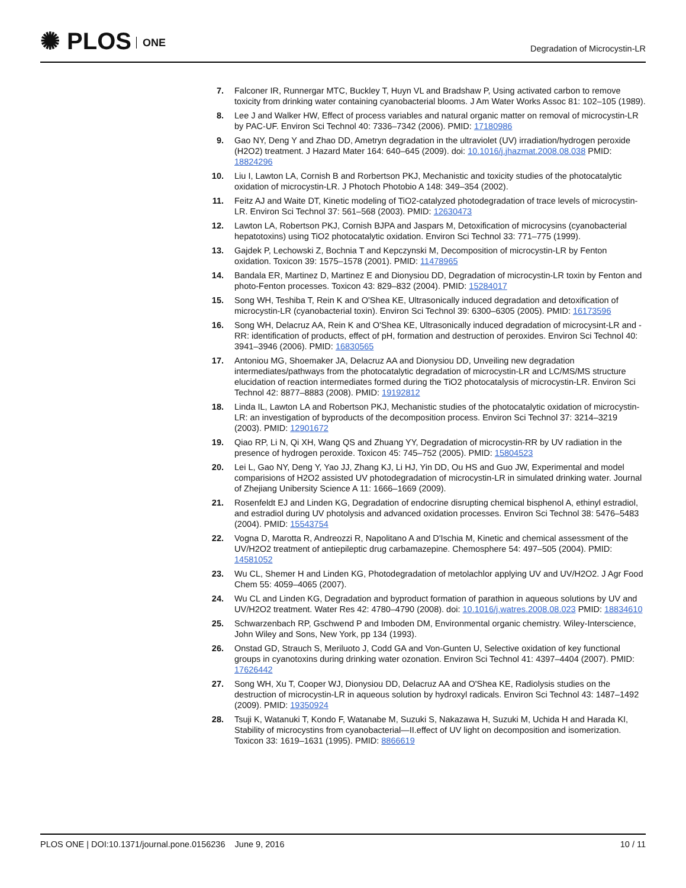✺ PLOS ONE
Degradation of Microcystin-LR
7. Falconer IR, Runnergar MTC, Buckley T, Huyn VL and Bradshaw P, Using activated carbon to remove toxicity from drinking water containing cyanobacterial blooms. J Am Water Works Assoc 81: 102–105 (1989).
8. Lee J and Walker HW, Effect of process variables and natural organic matter on removal of microcystin-LR by PAC-UF. Environ Sci Technol 40: 7336–7342 (2006). PMID: 17180986
9. Gao NY, Deng Y and Zhao DD, Ametryn degradation in the ultraviolet (UV) irradiation/hydrogen peroxide (H2O2) treatment. J Hazard Mater 164: 640–645 (2009). doi: 10.1016/j.jhazmat.2008.08.038 PMID: 18824296
10. Liu I, Lawton LA, Cornish B and Rorbertson PKJ, Mechanistic and toxicity studies of the photocatalytic oxidation of microcystin-LR. J Photoch Photobio A 148: 349–354 (2002).
11. Feitz AJ and Waite DT, Kinetic modeling of TiO2-catalyzed photodegradation of trace levels of microcystin-LR. Environ Sci Technol 37: 561–568 (2003). PMID: 12630473
12. Lawton LA, Robertson PKJ, Cornish BJPA and Jaspars M, Detoxification of microcysins (cyanobacterial hepatotoxins) using TiO2 photocatalytic oxidation. Environ Sci Technol 33: 771–775 (1999).
13. Gajdek P, Lechowski Z, Bochnia T and Kepczynski M, Decomposition of microcystin-LR by Fenton oxidation. Toxicon 39: 1575–1578 (2001). PMID: 11478965
14. Bandala ER, Martinez D, Martinez E and Dionysiou DD, Degradation of microcystin-LR toxin by Fenton and photo-Fenton processes. Toxicon 43: 829–832 (2004). PMID: 15284017
15. Song WH, Teshiba T, Rein K and O'Shea KE, Ultrasonically induced degradation and detoxification of microcystin-LR (cyanobacterial toxin). Environ Sci Technol 39: 6300–6305 (2005). PMID: 16173596
16. Song WH, Delacruz AA, Rein K and O'Shea KE, Ultrasonically induced degradation of microcysint-LR and -RR: identification of products, effect of pH, formation and destruction of peroxides. Environ Sci Technol 40: 3941–3946 (2006). PMID: 16830565
17. Antoniou MG, Shoemaker JA, Delacruz AA and Dionysiou DD, Unveiling new degradation intermediates/pathways from the photocatalytic degradation of microcystin-LR and LC/MS/MS structure elucidation of reaction intermediates formed during the TiO2 photocatalysis of microcystin-LR. Environ Sci Technol 42: 8877–8883 (2008). PMID: 19192812
18. Linda IL, Lawton LA and Robertson PKJ, Mechanistic studies of the photocatalytic oxidation of microcystin-LR: an investigation of byproducts of the decomposition process. Environ Sci Technol 37: 3214–3219 (2003). PMID: 12901672
19. Qiao RP, Li N, Qi XH, Wang QS and Zhuang YY, Degradation of microcystin-RR by UV radiation in the presence of hydrogen peroxide. Toxicon 45: 745–752 (2005). PMID: 15804523
20. Lei L, Gao NY, Deng Y, Yao JJ, Zhang KJ, Li HJ, Yin DD, Ou HS and Guo JW, Experimental and model comparisions of H2O2 assisted UV photodegradation of microcystin-LR in simulated drinking water. Journal of Zhejiang Unibersity Science A 11: 1666–1669 (2009).
21. Rosenfeldt EJ and Linden KG, Degradation of endocrine disrupting chemical bisphenol A, ethinyl estradiol, and estradiol during UV photolysis and advanced oxidation processes. Environ Sci Technol 38: 5476–5483 (2004). PMID: 15543754
22. Vogna D, Marotta R, Andreozzi R, Napolitano A and D'Ischia M, Kinetic and chemical assessment of the UV/H2O2 treatment of antiepileptic drug carbamazepine. Chemosphere 54: 497–505 (2004). PMID: 14581052
23. Wu CL, Shemer H and Linden KG, Photodegradation of metolachlor applying UV and UV/H2O2. J Agr Food Chem 55: 4059–4065 (2007).
24. Wu CL and Linden KG, Degradation and byproduct formation of parathion in aqueous solutions by UV and UV/H2O2 treatment. Water Res 42: 4780–4790 (2008). doi: 10.1016/j.watres.2008.08.023 PMID: 18834610
25. Schwarzenbach RP, Gschwend P and Imboden DM, Environmental organic chemistry. Wiley-Interscience, John Wiley and Sons, New York, pp 134 (1993).
26. Onstad GD, Strauch S, Meriluoto J, Codd GA and Von-Gunten U, Selective oxidation of key functional groups in cyanotoxins during drinking water ozonation. Environ Sci Technol 41: 4397–4404 (2007). PMID: 17626442
27. Song WH, Xu T, Cooper WJ, Dionysiou DD, Delacruz AA and O'Shea KE, Radiolysis studies on the destruction of microcystin-LR in aqueous solution by hydroxyl radicals. Environ Sci Technol 43: 1487–1492 (2009). PMID: 19350924
28. Tsuji K, Watanuki T, Kondo F, Watanabe M, Suzuki S, Nakazawa H, Suzuki M, Uchida H and Harada KI, Stability of microcystins from cyanobacterial—II.effect of UV light on decomposition and isomerization. Toxicon 33: 1619–1631 (1995). PMID: 8866619
PLOS ONE | DOI:10.1371/journal.pone.0156236 June 9, 2016
10 / 11